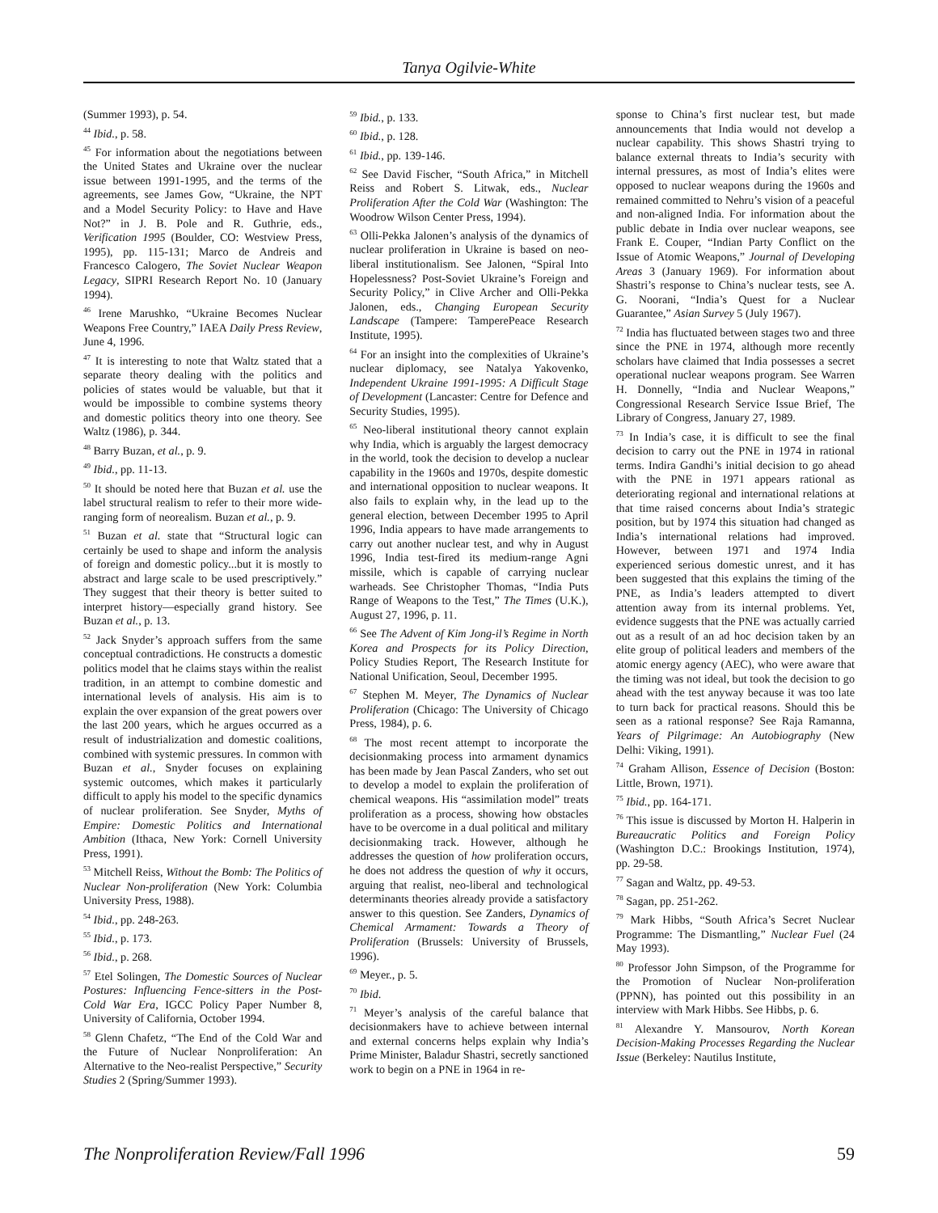Tanya Ogilvie-White
(Summer 1993), p. 54.
<sup>44</sup> Ibid., p. 58.
<sup>45</sup> For information about the negotiations between the United States and Ukraine over the nuclear issue between 1991-1995, and the terms of the agreements, see James Gow, “Ukraine, the NPT and a Model Security Policy: to Have and Have Not?” in J. B. Pole and R. Guthrie, eds., Verification 1995 (Boulder, CO: Westview Press, 1995), pp. 115-131; Marco de Andreis and Francesco Calogero, The Soviet Nuclear Weapon Legacy, SIPRI Research Report No. 10 (January 1994).
<sup>46</sup> Irene Marushko, “Ukraine Becomes Nuclear Weapons Free Country,” IAEA Daily Press Review, June 4, 1996.
<sup>47</sup> It is interesting to note that Waltz stated that a separate theory dealing with the politics and policies of states would be valuable, but that it would be impossible to combine systems theory and domestic politics theory into one theory. See Waltz (1986), p. 344.
<sup>48</sup> Barry Buzan, et al., p. 9.
<sup>49</sup> Ibid., pp. 11-13.
<sup>50</sup> It should be noted here that Buzan et al. use the label structural realism to refer to their more wide-ranging form of neorealism. Buzan et al., p. 9.
<sup>51</sup> Buzan et al. state that “Structural logic can certainly be used to shape and inform the analysis of foreign and domestic policy...but it is mostly to abstract and large scale to be used prescriptively.” They suggest that their theory is better suited to interpret history—especially grand history. See Buzan et al., p. 13.
<sup>52</sup> Jack Snyder’s approach suffers from the same conceptual contradictions. He constructs a domestic politics model that he claims stays within the realist tradition, in an attempt to combine domestic and international levels of analysis. His aim is to explain the over expansion of the great powers over the last 200 years, which he argues occurred as a result of industrialization and domestic coalitions, combined with systemic pressures. In common with Buzan et al., Snyder focuses on explaining systemic outcomes, which makes it particularly difficult to apply his model to the specific dynamics of nuclear proliferation. See Snyder, Myths of Empire: Domestic Politics and International Ambition (Ithaca, New York: Cornell University Press, 1991).
<sup>53</sup> Mitchell Reiss, Without the Bomb: The Politics of Nuclear Non-proliferation (New York: Columbia University Press, 1988).
<sup>54</sup> Ibid., pp. 248-263.
<sup>55</sup> Ibid., p. 173.
<sup>56</sup> Ibid., p. 268.
<sup>57</sup> Etel Solingen, The Domestic Sources of Nuclear Postures: Influencing Fence-sitters in the Post-Cold War Era, IGCC Policy Paper Number 8, University of California, October 1994.
<sup>58</sup> Glenn Chafetz, “The End of the Cold War and the Future of Nuclear Nonproliferation: An Alternative to the Neo-realist Perspective,” Security Studies 2 (Spring/Summer 1993).
<sup>59</sup> Ibid., p. 133.
<sup>60</sup> Ibid., p. 128.
<sup>61</sup> Ibid., pp. 139-146.
<sup>62</sup> See David Fischer, “South Africa,” in Mitchell Reiss and Robert S. Litwak, eds., Nuclear Proliferation After the Cold War (Washington: The Woodrow Wilson Center Press, 1994).
<sup>63</sup> Olli-Pekka Jalonen’s analysis of the dynamics of nuclear proliferation in Ukraine is based on neo-liberal institutionalism. See Jalonen, “Spiral Into Hopelessness? Post-Soviet Ukraine’s Foreign and Security Policy,” in Clive Archer and Olli-Pekka Jalonen, eds., Changing European Security Landscape (Tampere: TamperePeace Research Institute, 1995).
<sup>64</sup> For an insight into the complexities of Ukraine’s nuclear diplomacy, see Natalya Yakovenko, Independent Ukraine 1991-1995: A Difficult Stage of Development (Lancaster: Centre for Defence and Security Studies, 1995).
<sup>65</sup> Neo-liberal institutional theory cannot explain why India, which is arguably the largest democracy in the world, took the decision to develop a nuclear capability in the 1960s and 1970s, despite domestic and international opposition to nuclear weapons. It also fails to explain why, in the lead up to the general election, between December 1995 to April 1996, India appears to have made arrangements to carry out another nuclear test, and why in August 1996, India test-fired its medium-range Agni missile, which is capable of carrying nuclear warheads. See Christopher Thomas, “India Puts Range of Weapons to the Test,” The Times (U.K.), August 27, 1996, p. 11.
<sup>66</sup> See The Advent of Kim Jong-il’s Regime in North Korea and Prospects for its Policy Direction, Policy Studies Report, The Research Institute for National Unification, Seoul, December 1995.
<sup>67</sup> Stephen M. Meyer, The Dynamics of Nuclear Proliferation (Chicago: The University of Chicago Press, 1984), p. 6.
<sup>68</sup> The most recent attempt to incorporate the decisionmaking process into armament dynamics has been made by Jean Pascal Zanders, who set out to develop a model to explain the proliferation of chemical weapons. His “assimilation model” treats proliferation as a process, showing how obstacles have to be overcome in a dual political and military decisionmaking track. However, although he addresses the question of how proliferation occurs, he does not address the question of why it occurs, arguing that realist, neo-liberal and technological determinants theories already provide a satisfactory answer to this question. See Zanders, Dynamics of Chemical Armament: Towards a Theory of Proliferation (Brussels: University of Brussels, 1996).
<sup>69</sup> Meyer., p. 5.
<sup>70</sup> Ibid.
<sup>71</sup> Meyer’s analysis of the careful balance that decisionmakers have to achieve between internal and external concerns helps explain why India’s Prime Minister, Baladur Shastri, secretly sanctioned work to begin on a PNE in 1964 in re-
sponse to China’s first nuclear test, but made announcements that India would not develop a nuclear capability. This shows Shastri trying to balance external threats to India’s security with internal pressures, as most of India’s elites were opposed to nuclear weapons during the 1960s and remained committed to Nehru’s vision of a peaceful and non-aligned India. For information about the public debate in India over nuclear weapons, see Frank E. Couper, “Indian Party Conflict on the Issue of Atomic Weapons,” Journal of Developing Areas 3 (January 1969). For information about Shastri’s response to China’s nuclear tests, see A. G. Noorani, “India’s Quest for a Nuclear Guarantee,” Asian Survey 5 (July 1967).
<sup>72</sup> India has fluctuated between stages two and three since the PNE in 1974, although more recently scholars have claimed that India possesses a secret operational nuclear weapons program. See Warren H. Donnelly, “India and Nuclear Weapons,” Congressional Research Service Issue Brief, The Library of Congress, January 27, 1989.
<sup>73</sup> In India’s case, it is difficult to see the final decision to carry out the PNE in 1974 in rational terms. Indira Gandhi’s initial decision to go ahead with the PNE in 1971 appears rational as deteriorating regional and international relations at that time raised concerns about India’s strategic position, but by 1974 this situation had changed as India’s international relations had improved. However, between 1971 and 1974 India experienced serious domestic unrest, and it has been suggested that this explains the timing of the PNE, as India’s leaders attempted to divert attention away from its internal problems. Yet, evidence suggests that the PNE was actually carried out as a result of an ad hoc decision taken by an elite group of political leaders and members of the atomic energy agency (AEC), who were aware that the timing was not ideal, but took the decision to go ahead with the test anyway because it was too late to turn back for practical reasons. Should this be seen as a rational response? See Raja Ramanna, Years of Pilgrimage: An Autobiography (New Delhi: Viking, 1991).
<sup>74</sup> Graham Allison, Essence of Decision (Boston: Little, Brown, 1971).
<sup>75</sup> Ibid., pp. 164-171.
<sup>76</sup> This issue is discussed by Morton H. Halperin in Bureaucratic Politics and Foreign Policy (Washington D.C.: Brookings Institution, 1974), pp. 29-58.
<sup>77</sup> Sagan and Waltz, pp. 49-53.
<sup>78</sup> Sagan, pp. 251-262.
<sup>79</sup> Mark Hibbs, “South Africa’s Secret Nuclear Programme: The Dismantling,” Nuclear Fuel (24 May 1993).
<sup>80</sup> Professor John Simpson, of the Programme for the Promotion of Nuclear Non-proliferation (PPNN), has pointed out this possibility in an interview with Mark Hibbs. See Hibbs, p. 6.
<sup>81</sup> Alexandre Y. Mansourov, North Korean Decision-Making Processes Regarding the Nuclear Issue (Berkeley: Nautilus Institute,
The Nonproliferation Review/Fall 1996 59